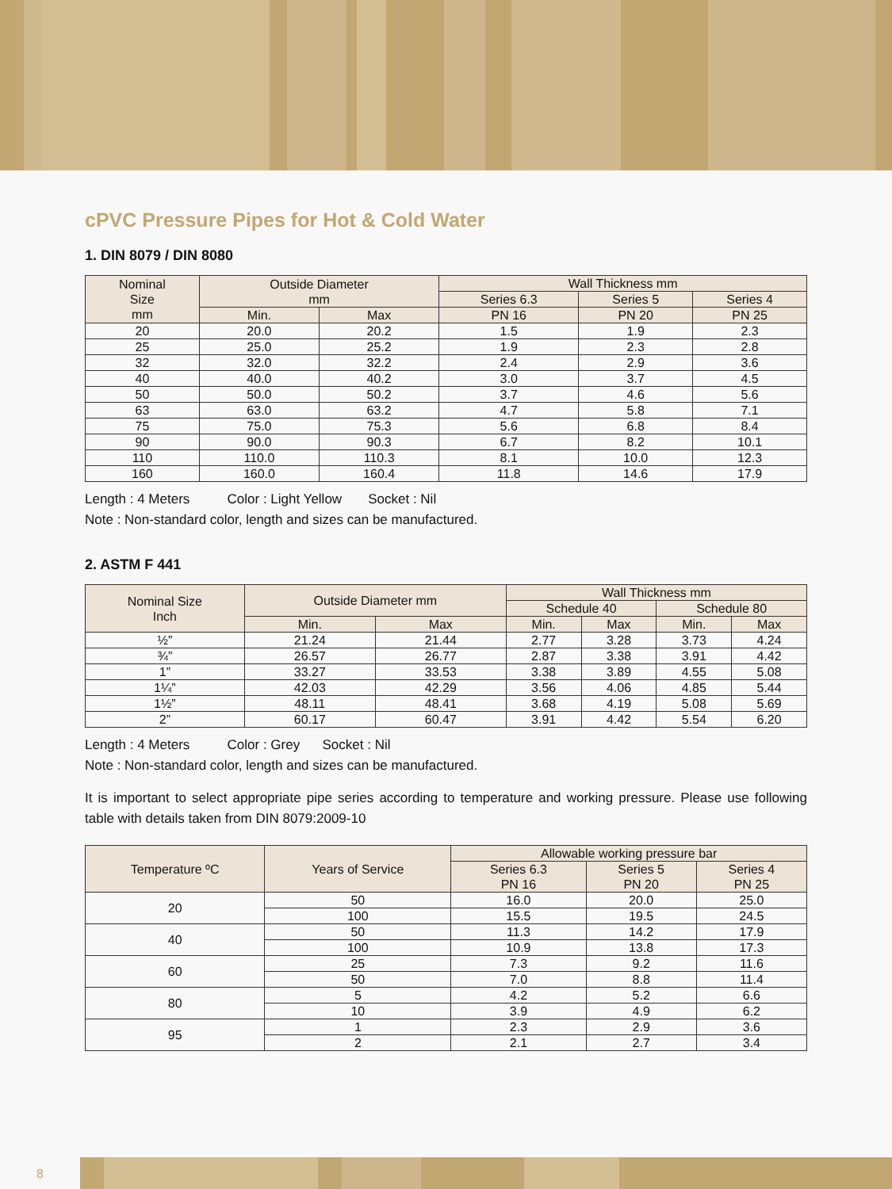cPVC Pressure Pipes for Hot & Cold Water
1. DIN 8079 / DIN 8080
| Nominal Size mm | Outside Diameter mm | | Wall Thickness mm | | |
| --- | --- | --- | --- | --- | --- |
| | | | Series 6.3 | Series 5 | Series 4 |
| | Min. | Max | PN 16 | PN 20 | PN 25 |
| 20 | 20.0 | 20.2 | 1.5 | 1.9 | 2.3 |
| 25 | 25.0 | 25.2 | 1.9 | 2.3 | 2.8 |
| 32 | 32.0 | 32.2 | 2.4 | 2.9 | 3.6 |
| 40 | 40.0 | 40.2 | 3.0 | 3.7 | 4.5 |
| 50 | 50.0 | 50.2 | 3.7 | 4.6 | 5.6 |
| 63 | 63.0 | 63.2 | 4.7 | 5.8 | 7.1 |
| 75 | 75.0 | 75.3 | 5.6 | 6.8 | 8.4 |
| 90 | 90.0 | 90.3 | 6.7 | 8.2 | 10.1 |
| 110 | 110.0 | 110.3 | 8.1 | 10.0 | 12.3 |
| 160 | 160.0 | 160.4 | 11.8 | 14.6 | 17.9 |
Length : 4 Meters Color : Light Yellow Socket : Nil
Note : Non-standard color, length and sizes can be manufactured.
2. ASTM F 441
| Nominal Size Inch | Outside Diameter mm | | Wall Thickness mm | | | |
| --- | --- | --- | --- | --- | --- | --- |
| | | | Schedule 40 | | Schedule 80 | |
| | Min. | Max | Min. | Max | Min. | Max |
| ½” | 21.24 | 21.44 | 2.77 | 3.28 | 3.73 | 4.24 |
| ¾” | 26.57 | 26.77 | 2.87 | 3.38 | 3.91 | 4.42 |
| 1” | 33.27 | 33.53 | 3.38 | 3.89 | 4.55 | 5.08 |
| 1¼” | 42.03 | 42.29 | 3.56 | 4.06 | 4.85 | 5.44 |
| 1½” | 48.11 | 48.41 | 3.68 | 4.19 | 5.08 | 5.69 |
| 2” | 60.17 | 60.47 | 3.91 | 4.42 | 5.54 | 6.20 |
Length : 4 Meters Color : Grey Socket : Nil
Note : Non-standard color, length and sizes can be manufactured.
It is important to select appropriate pipe series according to temperature and working pressure. Please use following table with details taken from DIN 8079:2009-10
| Temperature ºC | Years of Service | Allowable working pressure bar | | |
| --- | --- | --- | --- | --- |
| | | Series 6.3 PN 16 | Series 5 PN 20 | Series 4 PN 25 |
| 20 | 50 | 16.0 | 20.0 | 25.0 |
| | 100 | 15.5 | 19.5 | 24.5 |
| 40 | 50 | 11.3 | 14.2 | 17.9 |
| | 100 | 10.9 | 13.8 | 17.3 |
| 60 | 25 | 7.3 | 9.2 | 11.6 |
| | 50 | 7.0 | 8.8 | 11.4 |
| 80 | 5 | 4.2 | 5.2 | 6.6 |
| | 10 | 3.9 | 4.9 | 6.2 |
| 95 | 1 | 2.3 | 2.9 | 3.6 |
| | 2 | 2.1 | 2.7 | 3.4 |
8